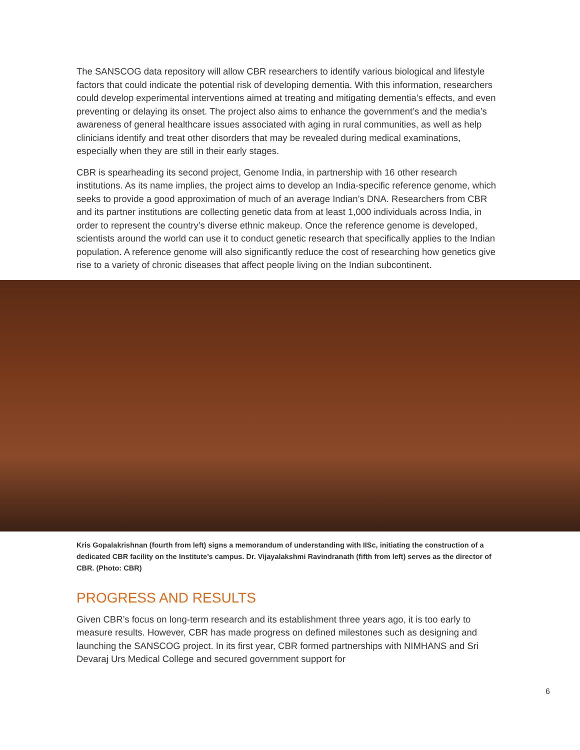The SANSCOG data repository will allow CBR researchers to identify various biological and lifestyle factors that could indicate the potential risk of developing dementia. With this information, researchers could develop experimental interventions aimed at treating and mitigating dementia’s effects, and even preventing or delaying its onset. The project also aims to enhance the government’s and the media’s awareness of general healthcare issues associated with aging in rural communities, as well as help clinicians identify and treat other disorders that may be revealed during medical examinations, especially when they are still in their early stages.
CBR is spearheading its second project, Genome India, in partnership with 16 other research institutions. As its name implies, the project aims to develop an India-specific reference genome, which seeks to provide a good approximation of much of an average Indian’s DNA. Researchers from CBR and its partner institutions are collecting genetic data from at least 1,000 individuals across India, in order to represent the country’s diverse ethnic makeup. Once the reference genome is developed, scientists around the world can use it to conduct genetic research that specifically applies to the Indian population. A reference genome will also significantly reduce the cost of researching how genetics give rise to a variety of chronic diseases that affect people living on the Indian subcontinent.
Kris Gopalakrishnan (fourth from left) signs a memorandum of understanding with IISc, initiating the construction of a dedicated CBR facility on the Institute’s campus. Dr. Vijayalakshmi Ravindranath (fifth from left) serves as the director of CBR. (Photo: CBR)
PROGRESS AND RESULTS
Given CBR’s focus on long-term research and its establishment three years ago, it is too early to measure results. However, CBR has made progress on defined milestones such as designing and launching the SANSCOG project. In its first year, CBR formed partnerships with NIMHANS and Sri Devaraj Urs Medical College and secured government support for
6